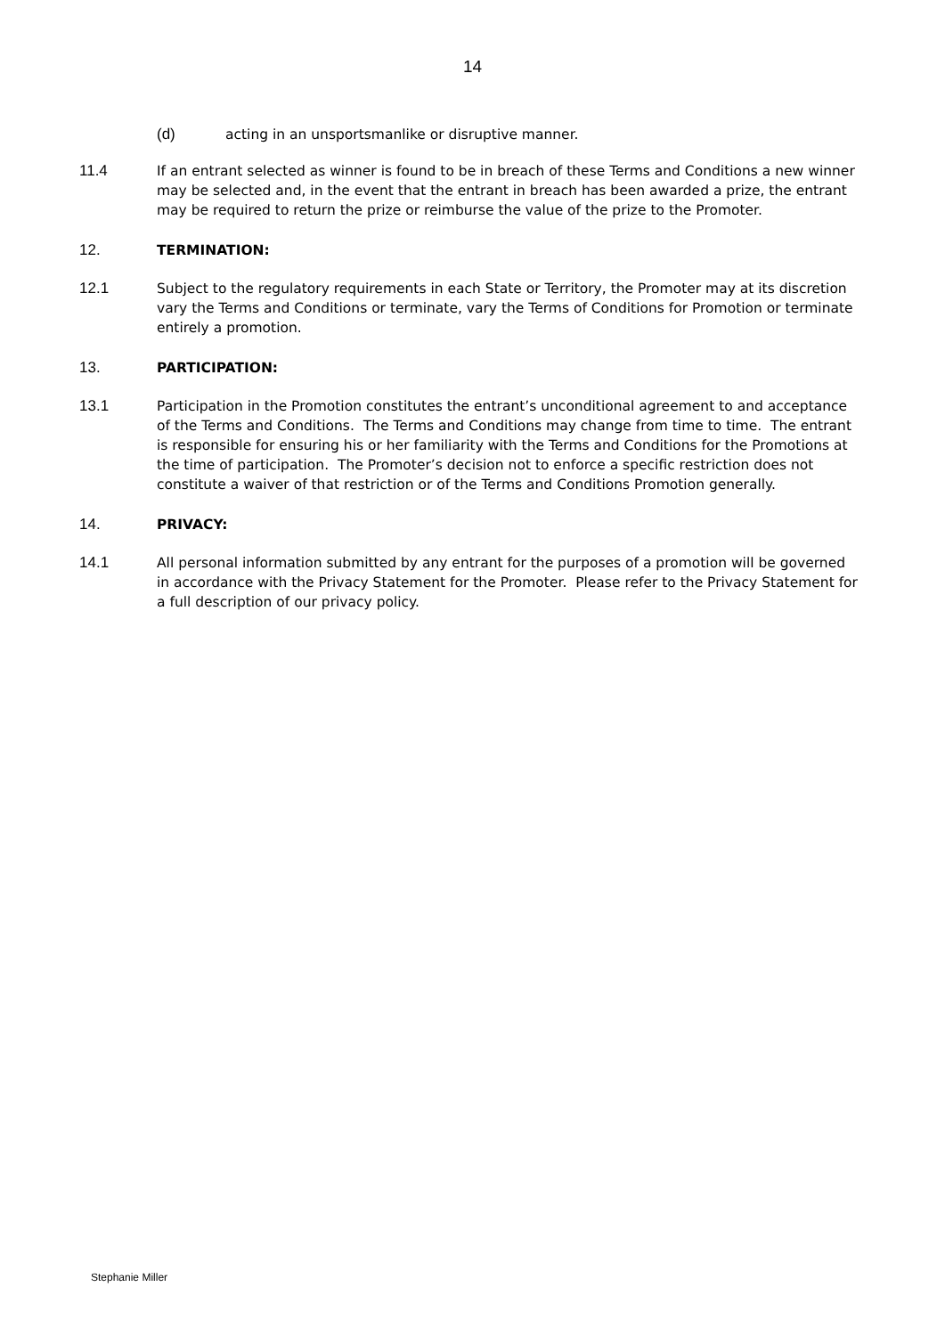14
(d) acting in an unsportsmanlike or disruptive manner.
11.4 If an entrant selected as winner is found to be in breach of these Terms and Conditions a new winner may be selected and, in the event that the entrant in breach has been awarded a prize, the entrant may be required to return the prize or reimburse the value of the prize to the Promoter.
12. TERMINATION:
12.1 Subject to the regulatory requirements in each State or Territory, the Promoter may at its discretion vary the Terms and Conditions or terminate, vary the Terms of Conditions for Promotion or terminate entirely a promotion.
13. PARTICIPATION:
13.1 Participation in the Promotion constitutes the entrant’s unconditional agreement to and acceptance of the Terms and Conditions. The Terms and Conditions may change from time to time. The entrant is responsible for ensuring his or her familiarity with the Terms and Conditions for the Promotions at the time of participation. The Promoter’s decision not to enforce a specific restriction does not constitute a waiver of that restriction or of the Terms and Conditions Promotion generally.
14. PRIVACY:
14.1 All personal information submitted by any entrant for the purposes of a promotion will be governed in accordance with the Privacy Statement for the Promoter. Please refer to the Privacy Statement for a full description of our privacy policy.
Stephanie Miller